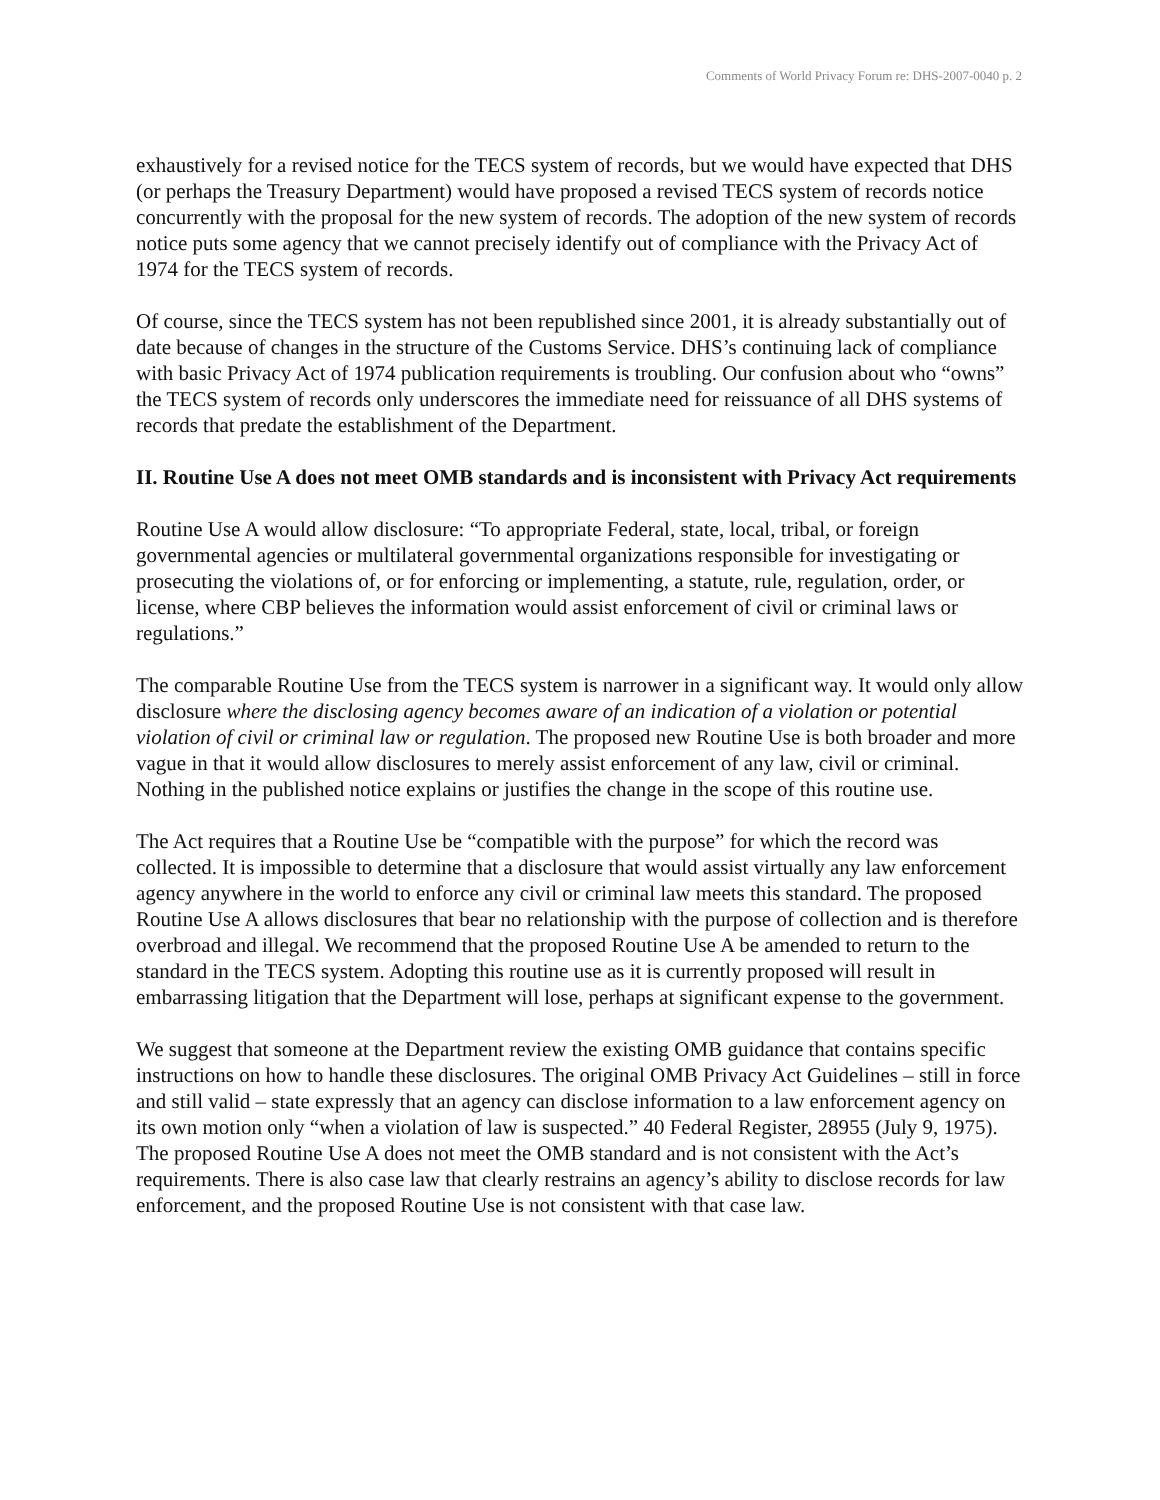Comments of World Privacy Forum re: DHS-2007-0040 p. 2
exhaustively for a revised notice for the TECS system of records, but we would have expected that DHS (or perhaps the Treasury Department) would have proposed a revised TECS system of records notice concurrently with the proposal for the new system of records. The adoption of the new system of records notice puts some agency that we cannot precisely identify out of compliance with the Privacy Act of 1974 for the TECS system of records.
Of course, since the TECS system has not been republished since 2001, it is already substantially out of date because of changes in the structure of the Customs Service. DHS’s continuing lack of compliance with basic Privacy Act of 1974 publication requirements is troubling. Our confusion about who “owns” the TECS system of records only underscores the immediate need for reissuance of all DHS systems of records that predate the establishment of the Department.
II. Routine Use A does not meet OMB standards and is inconsistent with Privacy Act requirements
Routine Use A would allow disclosure: “To appropriate Federal, state, local, tribal, or foreign governmental agencies or multilateral governmental organizations responsible for investigating or prosecuting the violations of, or for enforcing or implementing, a statute, rule, regulation, order, or license, where CBP believes the information would assist enforcement of civil or criminal laws or regulations.”
The comparable Routine Use from the TECS system is narrower in a significant way. It would only allow disclosure where the disclosing agency becomes aware of an indication of a violation or potential violation of civil or criminal law or regulation. The proposed new Routine Use is both broader and more vague in that it would allow disclosures to merely assist enforcement of any law, civil or criminal. Nothing in the published notice explains or justifies the change in the scope of this routine use.
The Act requires that a Routine Use be “compatible with the purpose” for which the record was collected. It is impossible to determine that a disclosure that would assist virtually any law enforcement agency anywhere in the world to enforce any civil or criminal law meets this standard. The proposed Routine Use A allows disclosures that bear no relationship with the purpose of collection and is therefore overbroad and illegal. We recommend that the proposed Routine Use A be amended to return to the standard in the TECS system. Adopting this routine use as it is currently proposed will result in embarrassing litigation that the Department will lose, perhaps at significant expense to the government.
We suggest that someone at the Department review the existing OMB guidance that contains specific instructions on how to handle these disclosures. The original OMB Privacy Act Guidelines – still in force and still valid – state expressly that an agency can disclose information to a law enforcement agency on its own motion only “when a violation of law is suspected.” 40 Federal Register, 28955 (July 9, 1975). The proposed Routine Use A does not meet the OMB standard and is not consistent with the Act’s requirements. There is also case law that clearly restrains an agency’s ability to disclose records for law enforcement, and the proposed Routine Use is not consistent with that case law.